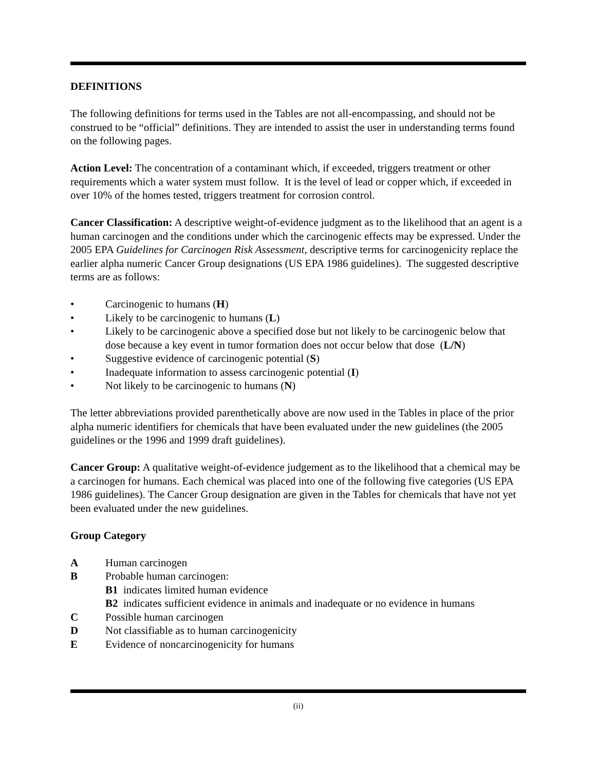DEFINITIONS
The following definitions for terms used in the Tables are not all-encompassing, and should not be construed to be “official” definitions. They are intended to assist the user in understanding terms found on the following pages.
Action Level: The concentration of a contaminant which, if exceeded, triggers treatment or other requirements which a water system must follow. It is the level of lead or copper which, if exceeded in over 10% of the homes tested, triggers treatment for corrosion control.
Cancer Classification: A descriptive weight-of-evidence judgment as to the likelihood that an agent is a human carcinogen and the conditions under which the carcinogenic effects may be expressed. Under the 2005 EPA Guidelines for Carcinogen Risk Assessment, descriptive terms for carcinogenicity replace the earlier alpha numeric Cancer Group designations (US EPA 1986 guidelines). The suggested descriptive terms are as follows:
• Carcinogenic to humans (H)
• Likely to be carcinogenic to humans (L)
• Likely to be carcinogenic above a specified dose but not likely to be carcinogenic below that dose because a key event in tumor formation does not occur below that dose (L/N)
• Suggestive evidence of carcinogenic potential (S)
• Inadequate information to assess carcinogenic potential (I)
• Not likely to be carcinogenic to humans (N)
The letter abbreviations provided parenthetically above are now used in the Tables in place of the prior alpha numeric identifiers for chemicals that have been evaluated under the new guidelines (the 2005 guidelines or the 1996 and 1999 draft guidelines).
Cancer Group: A qualitative weight-of-evidence judgement as to the likelihood that a chemical may be a carcinogen for humans. Each chemical was placed into one of the following five categories (US EPA 1986 guidelines). The Cancer Group designation are given in the Tables for chemicals that have not yet been evaluated under the new guidelines.
Group Category
A Human carcinogen
B Probable human carcinogen:
B1 indicates limited human evidence
B2 indicates sufficient evidence in animals and inadequate or no evidence in humans
C Possible human carcinogen
D Not classifiable as to human carcinogenicity
E Evidence of noncarcinogenicity for humans
(ii)